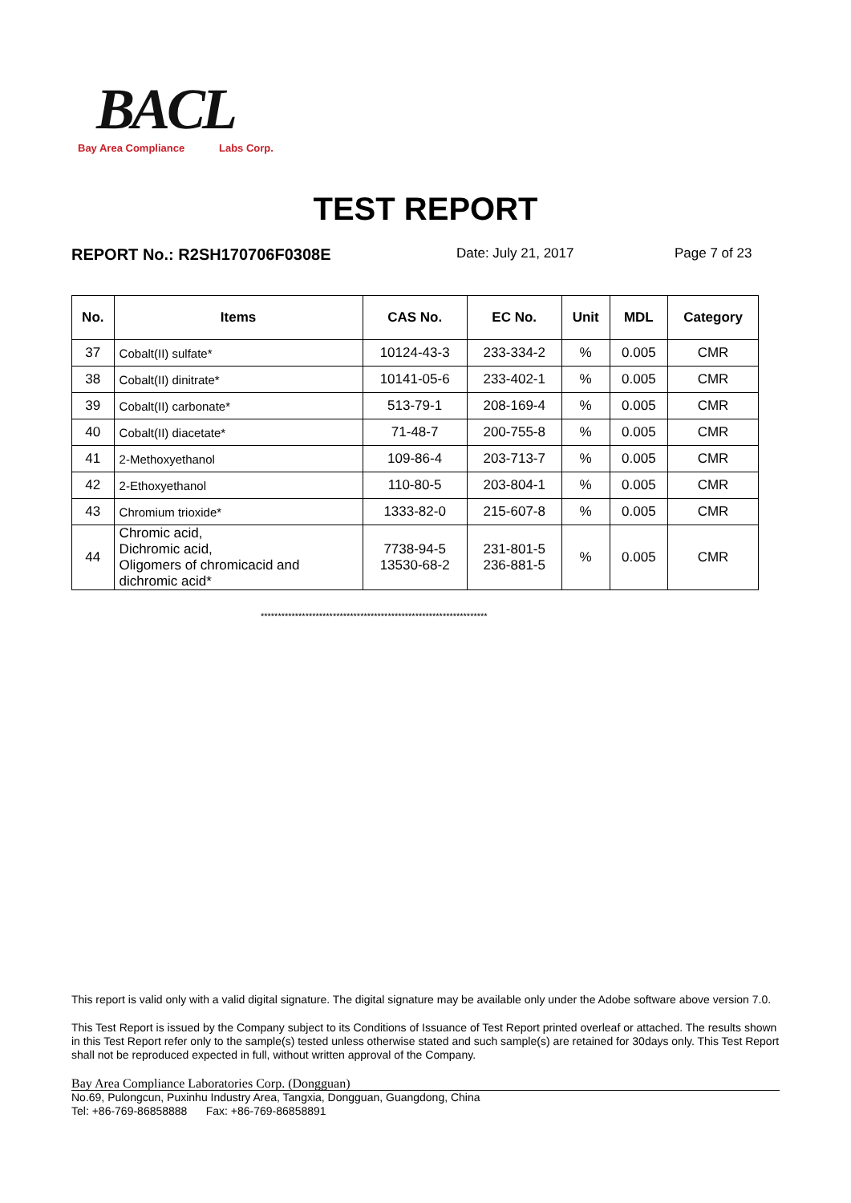BACL
Bay Area Compliance Labs Corp.
TEST REPORT
REPORT No.: R2SH170706F0308E Date: July 21, 2017 Page 7 of 23
| No. | Items | CAS No. | EC No. | Unit | MDL | Category |
| --- | --- | --- | --- | --- | --- | --- |
| 37 | Cobalt(II) sulfate* | 10124-43-3 | 233-334-2 | % | 0.005 | CMR |
| 38 | Cobalt(II) dinitrate* | 10141-05-6 | 233-402-1 | % | 0.005 | CMR |
| 39 | Cobalt(II) carbonate* | 513-79-1 | 208-169-4 | % | 0.005 | CMR |
| 40 | Cobalt(II) diacetate* | 71-48-7 | 200-755-8 | % | 0.005 | CMR |
| 41 | 2-Methoxyethanol | 109-86-4 | 203-713-7 | % | 0.005 | CMR |
| 42 | 2-Ethoxyethanol | 110-80-5 | 203-804-1 | % | 0.005 | CMR |
| 43 | Chromium trioxide* | 1333-82-0 | 215-607-8 | % | 0.005 | CMR |
| 44 | Chromic acid, Dichromic acid, Oligomers of chromicacid and dichromic acid* | 7738-94-5 13530-68-2 | 231-801-5 236-881-5 | % | 0.005 | CMR |
******************************************************************
This report is valid only with a valid digital signature. The digital signature may be available only under the Adobe software above version 7.0.
This Test Report is issued by the Company subject to its Conditions of Issuance of Test Report printed overleaf or attached. The results shown in this Test Report refer only to the sample(s) tested unless otherwise stated and such sample(s) are retained for 30days only. This Test Report shall not be reproduced expected in full, without written approval of the Company.
Bay Area Compliance Laboratories Corp. (Dongguan)
No.69, Pulongcun, Puxinhu Industry Area, Tangxia, Dongguan, Guangdong, China
Tel: +86-769-86858888 Fax: +86-769-86858891